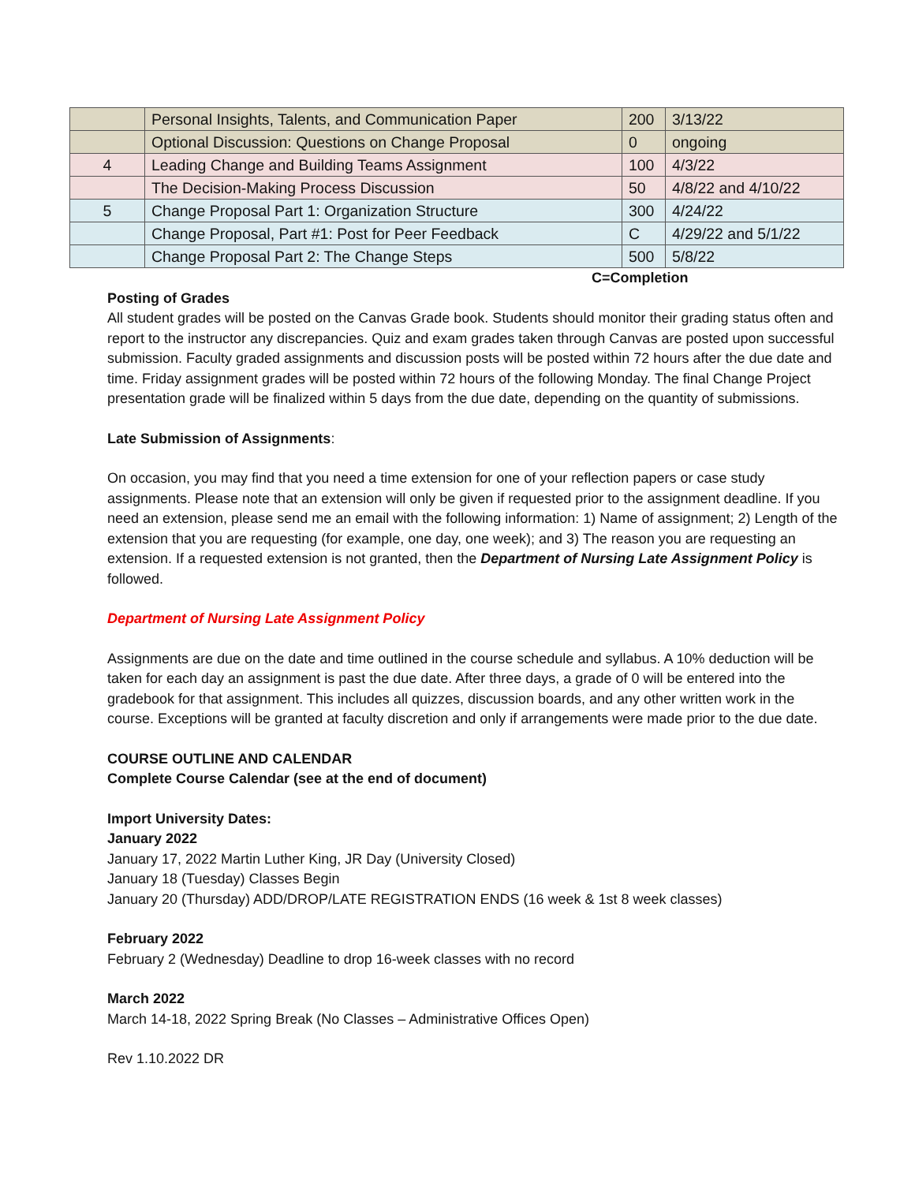| | Personal Insights, Talents, and Communication Paper | 200 | 3/13/22 |
| | Optional Discussion: Questions on Change Proposal | 0 | ongoing |
| 4 | Leading Change and Building Teams Assignment | 100 | 4/3/22 |
| | The Decision-Making Process Discussion | 50 | 4/8/22 and 4/10/22 |
| 5 | Change Proposal Part 1: Organization Structure | 300 | 4/24/22 |
| | Change Proposal, Part #1: Post for Peer Feedback | C | 4/29/22 and 5/1/22 |
| | Change Proposal Part 2: The Change Steps | 500 | 5/8/22 |
C=Completion
Posting of Grades
All student grades will be posted on the Canvas Grade book. Students should monitor their grading status often and report to the instructor any discrepancies. Quiz and exam grades taken through Canvas are posted upon successful submission. Faculty graded assignments and discussion posts will be posted within 72 hours after the due date and time. Friday assignment grades will be posted within 72 hours of the following Monday. The final Change Project presentation grade will be finalized within 5 days from the due date, depending on the quantity of submissions.
Late Submission of Assignments:
On occasion, you may find that you need a time extension for one of your reflection papers or case study assignments. Please note that an extension will only be given if requested prior to the assignment deadline. If you need an extension, please send me an email with the following information: 1) Name of assignment; 2) Length of the extension that you are requesting (for example, one day, one week); and 3) The reason you are requesting an extension. If a requested extension is not granted, then the Department of Nursing Late Assignment Policy is followed.
Department of Nursing Late Assignment Policy
Assignments are due on the date and time outlined in the course schedule and syllabus. A 10% deduction will be taken for each day an assignment is past the due date. After three days, a grade of 0 will be entered into the gradebook for that assignment. This includes all quizzes, discussion boards, and any other written work in the course. Exceptions will be granted at faculty discretion and only if arrangements were made prior to the due date.
COURSE OUTLINE AND CALENDAR
Complete Course Calendar (see at the end of document)
Import University Dates:
January 2022
January 17, 2022 Martin Luther King, JR Day (University Closed)
January 18 (Tuesday) Classes Begin
January 20 (Thursday) ADD/DROP/LATE REGISTRATION ENDS (16 week & 1st 8 week classes)
February 2022
February 2 (Wednesday) Deadline to drop 16-week classes with no record
March 2022
March 14-18, 2022 Spring Break (No Classes – Administrative Offices Open)
Rev 1.10.2022 DR